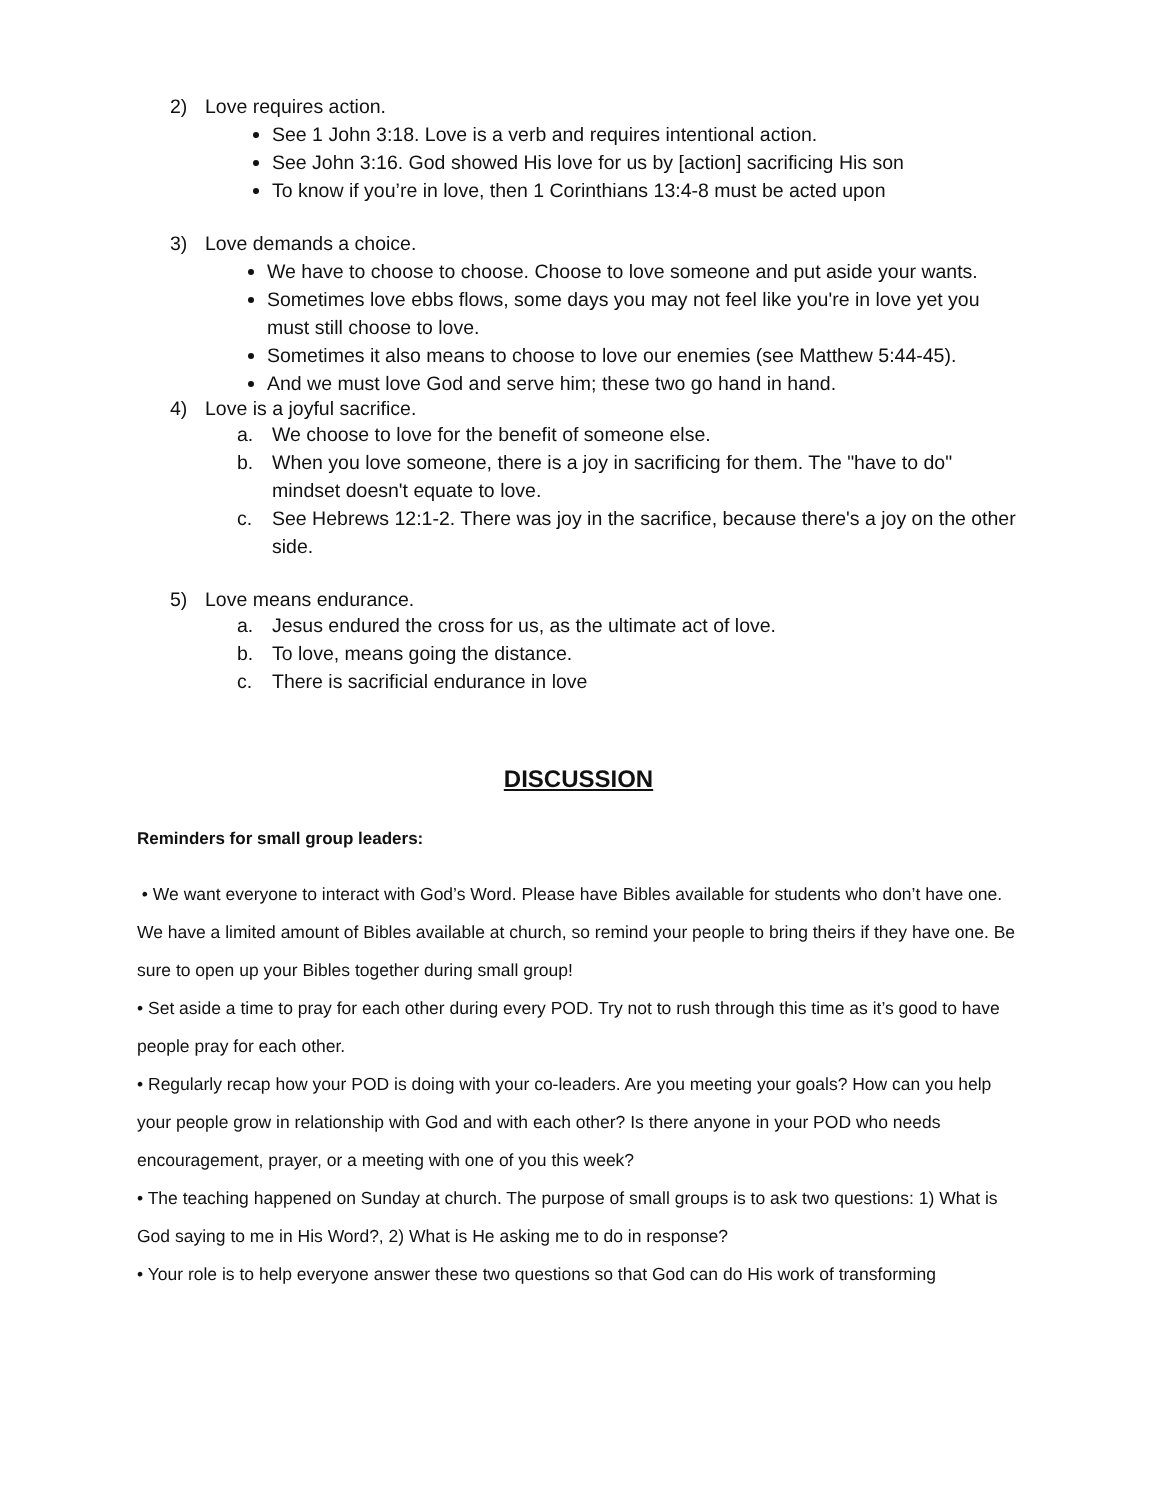2) Love requires action.
See 1 John 3:18. Love is a verb and requires intentional action.
See John 3:16. God showed His love for us by [action] sacrificing His son
To know if you’re in love, then 1 Corinthians 13:4-8 must be acted upon
3) Love demands a choice.
We have to choose to choose. Choose to love someone and put aside your wants.
Sometimes love ebbs flows, some days you may not feel like you're in love yet you must still choose to love.
Sometimes it also means to choose to love our enemies (see Matthew 5:44-45).
And we must love God and serve him; these two go hand in hand.
4) Love is a joyful sacrifice.
a. We choose to love for the benefit of someone else.
b. When you love someone, there is a joy in sacrificing for them. The "have to do" mindset doesn't equate to love.
c. See Hebrews 12:1-2. There was joy in the sacrifice, because there's a joy on the other side.
5) Love means endurance.
a. Jesus endured the cross for us, as the ultimate act of love.
b. To love, means going the distance.
c. There is sacrificial endurance in love
DISCUSSION
Reminders for small group leaders:
• We want everyone to interact with God’s Word. Please have Bibles available for students who don’t have one. We have a limited amount of Bibles available at church, so remind your people to bring theirs if they have one. Be sure to open up your Bibles together during small group!
• Set aside a time to pray for each other during every POD. Try not to rush through this time as it’s good to have people pray for each other.
• Regularly recap how your POD is doing with your co-leaders. Are you meeting your goals? How can you help your people grow in relationship with God and with each other? Is there anyone in your POD who needs encouragement, prayer, or a meeting with one of you this week?
• The teaching happened on Sunday at church. The purpose of small groups is to ask two questions: 1) What is God saying to me in His Word?, 2) What is He asking me to do in response?
• Your role is to help everyone answer these two questions so that God can do His work of transforming